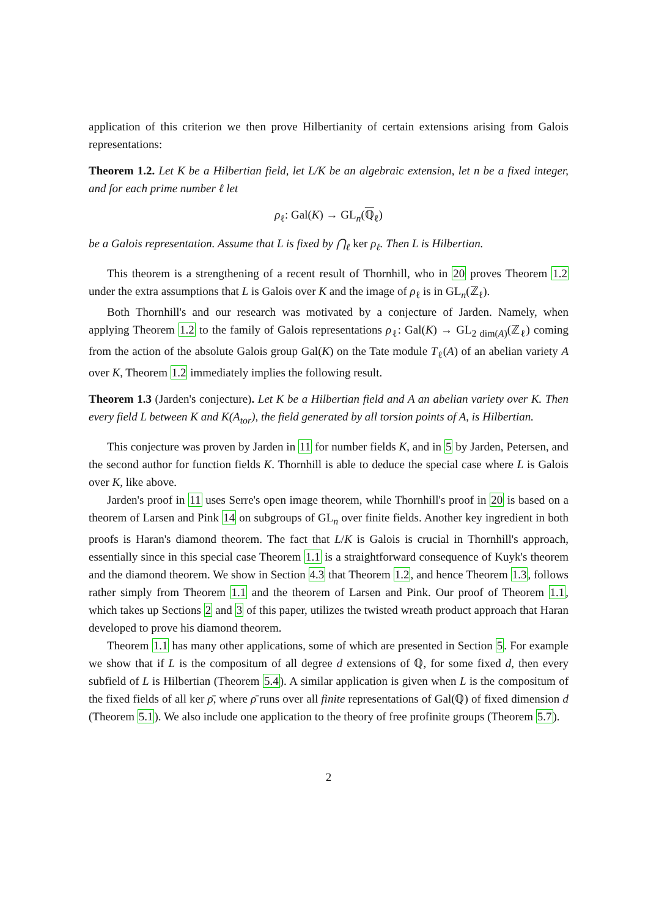application of this criterion we then prove Hilbertianity of certain extensions arising from Galois representations:
Theorem 1.2. Let K be a Hilbertian field, let L/K be an algebraic extension, let n be a fixed integer, and for each prime number ℓ let
ρ<sub>ℓ</sub>: Gal(K) → GL<sub>n</sub>(ℚ<sub>ℓ</sub>)
be a Galois representation. Assume that L is fixed by ⋂<sub>ℓ</sub> ker ρ<sub>ℓ</sub>. Then L is Hilbertian.
This theorem is a strengthening of a recent result of Thornhill, who in 20 proves Theorem 1.2 under the extra assumptions that L is Galois over K and the image of ρ<sub>ℓ</sub> is in GL<sub>n</sub>(ℤ<sub>ℓ</sub>).
Both Thornhill's and our research was motivated by a conjecture of Jarden. Namely, when applying Theorem 1.2 to the family of Galois representations ρ<sub>ℓ</sub>: Gal(K) → GL<sub>2 dim(A)</sub>(ℤ<sub>ℓ</sub>) coming from the action of the absolute Galois group Gal(K) on the Tate module T<sub>ℓ</sub>(A) of an abelian variety A over K, Theorem 1.2 immediately implies the following result.
Theorem 1.3 (Jarden's conjecture). Let K be a Hilbertian field and A an abelian variety over K. Then every field L between K and K(A<sub>tor</sub>), the field generated by all torsion points of A, is Hilbertian.
This conjecture was proven by Jarden in 11 for number fields K, and in 5 by Jarden, Petersen, and the second author for function fields K. Thornhill is able to deduce the special case where L is Galois over K, like above.
Jarden's proof in 11 uses Serre's open image theorem, while Thornhill's proof in 20 is based on a theorem of Larsen and Pink 14 on subgroups of GL<sub>n</sub> over finite fields. Another key ingredient in both proofs is Haran's diamond theorem. The fact that L/K is Galois is crucial in Thornhill's approach, essentially since in this special case Theorem 1.1 is a straightforward consequence of Kuyk's theorem and the diamond theorem. We show in Section 4.3 that Theorem 1.2, and hence Theorem 1.3, follows rather simply from Theorem 1.1 and the theorem of Larsen and Pink. Our proof of Theorem 1.1, which takes up Sections 2 and 3 of this paper, utilizes the twisted wreath product approach that Haran developed to prove his diamond theorem.
Theorem 1.1 has many other applications, some of which are presented in Section 5. For example we show that if L is the compositum of all degree d extensions of ℚ, for some fixed d, then every subfield of L is Hilbertian (Theorem 5.4). A similar application is given when L is the compositum of the fixed fields of all ker ρ̄, where ρ̄ runs over all finite representations of Gal(ℚ) of fixed dimension d (Theorem 5.1). We also include one application to the theory of free profinite groups (Theorem 5.7).
2